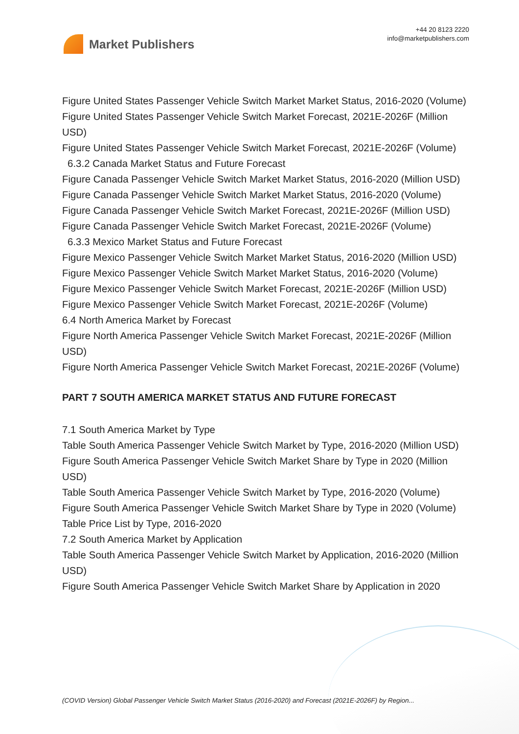Market Publishers
+44 20 8123 2220
info@marketpublishers.com
Figure United States Passenger Vehicle Switch Market Market Status, 2016-2020 (Volume)
Figure United States Passenger Vehicle Switch Market Forecast, 2021E-2026F (Million USD)
Figure United States Passenger Vehicle Switch Market Forecast, 2021E-2026F (Volume)
6.3.2 Canada Market Status and Future Forecast
Figure Canada Passenger Vehicle Switch Market Market Status, 2016-2020 (Million USD)
Figure Canada Passenger Vehicle Switch Market Market Status, 2016-2020 (Volume)
Figure Canada Passenger Vehicle Switch Market Forecast, 2021E-2026F (Million USD)
Figure Canada Passenger Vehicle Switch Market Forecast, 2021E-2026F (Volume)
6.3.3 Mexico Market Status and Future Forecast
Figure Mexico Passenger Vehicle Switch Market Market Status, 2016-2020 (Million USD)
Figure Mexico Passenger Vehicle Switch Market Market Status, 2016-2020 (Volume)
Figure Mexico Passenger Vehicle Switch Market Forecast, 2021E-2026F (Million USD)
Figure Mexico Passenger Vehicle Switch Market Forecast, 2021E-2026F (Volume)
6.4 North America Market by Forecast
Figure North America Passenger Vehicle Switch Market Forecast, 2021E-2026F (Million USD)
Figure North America Passenger Vehicle Switch Market Forecast, 2021E-2026F (Volume)
PART 7 SOUTH AMERICA MARKET STATUS AND FUTURE FORECAST
7.1 South America Market by Type
Table South America Passenger Vehicle Switch Market by Type, 2016-2020 (Million USD)
Figure South America Passenger Vehicle Switch Market Share by Type in 2020 (Million USD)
Table South America Passenger Vehicle Switch Market by Type, 2016-2020 (Volume)
Figure South America Passenger Vehicle Switch Market Share by Type in 2020 (Volume)
Table Price List by Type, 2016-2020
7.2 South America Market by Application
Table South America Passenger Vehicle Switch Market by Application, 2016-2020 (Million USD)
Figure South America Passenger Vehicle Switch Market Share by Application in 2020
(COVID Version) Global Passenger Vehicle Switch Market Status (2016-2020) and Forecast (2021E-2026F) by Region...